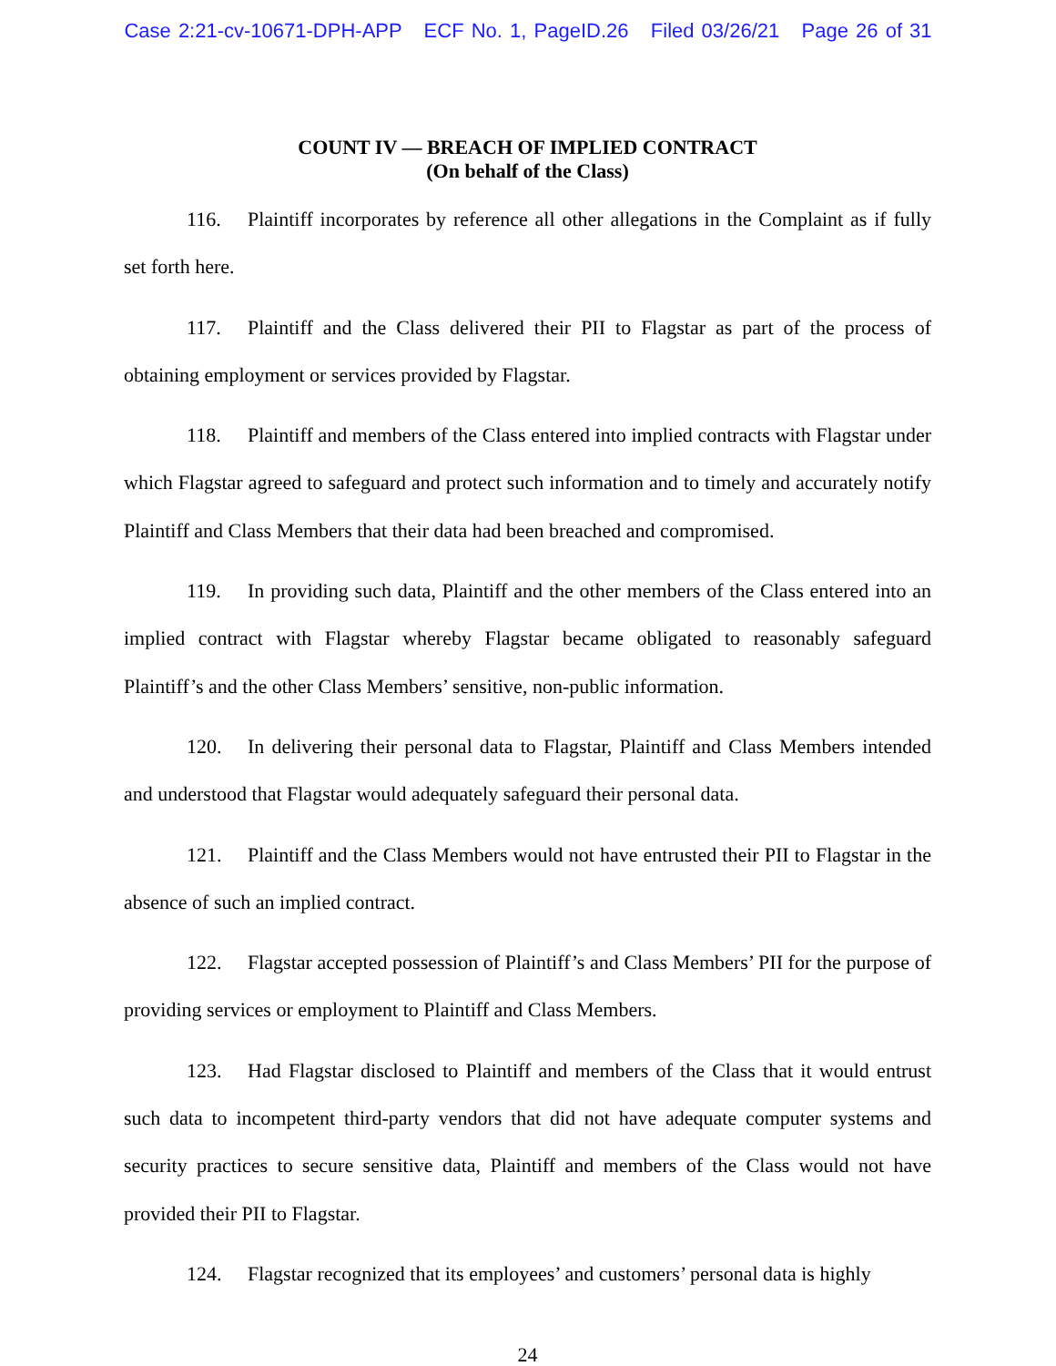Case 2:21-cv-10671-DPH-APP ECF No. 1, PageID.26 Filed 03/26/21 Page 26 of 31
COUNT IV — BREACH OF IMPLIED CONTRACT
(On behalf of the Class)
116. Plaintiff incorporates by reference all other allegations in the Complaint as if fully set forth here.
117. Plaintiff and the Class delivered their PII to Flagstar as part of the process of obtaining employment or services provided by Flagstar.
118. Plaintiff and members of the Class entered into implied contracts with Flagstar under which Flagstar agreed to safeguard and protect such information and to timely and accurately notify Plaintiff and Class Members that their data had been breached and compromised.
119. In providing such data, Plaintiff and the other members of the Class entered into an implied contract with Flagstar whereby Flagstar became obligated to reasonably safeguard Plaintiff’s and the other Class Members’ sensitive, non-public information.
120. In delivering their personal data to Flagstar, Plaintiff and Class Members intended and understood that Flagstar would adequately safeguard their personal data.
121. Plaintiff and the Class Members would not have entrusted their PII to Flagstar in the absence of such an implied contract.
122. Flagstar accepted possession of Plaintiff’s and Class Members’ PII for the purpose of providing services or employment to Plaintiff and Class Members.
123. Had Flagstar disclosed to Plaintiff and members of the Class that it would entrust such data to incompetent third-party vendors that did not have adequate computer systems and security practices to secure sensitive data, Plaintiff and members of the Class would not have provided their PII to Flagstar.
124. Flagstar recognized that its employees’ and customers’ personal data is highly
24